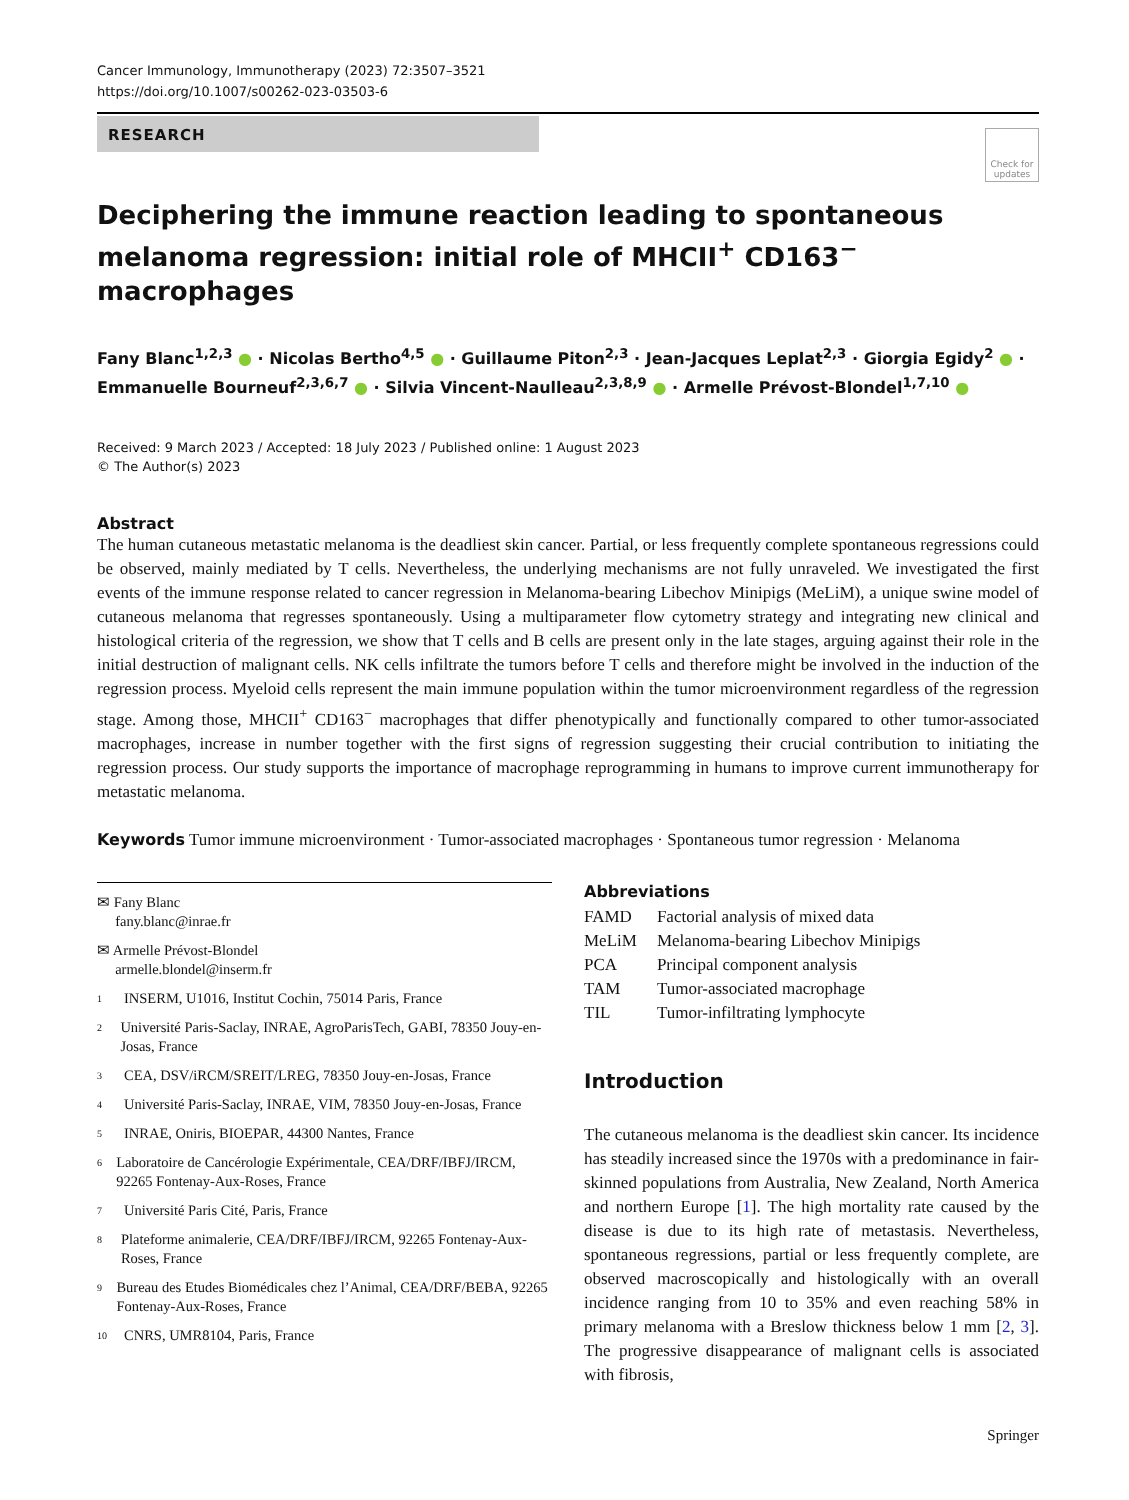Cancer Immunology, Immunotherapy (2023) 72:3507–3521
https://doi.org/10.1007/s00262-023-03503-6
RESEARCH
Check for updates
Deciphering the immune reaction leading to spontaneous melanoma regression: initial role of MHCII<sup>+</sup> CD163<sup>−</sup> macrophages
Fany Blanc<sup>1,2,3</sup> ● · Nicolas Bertho<sup>4,5</sup> ● · Guillaume Piton<sup>2,3</sup> · Jean-Jacques Leplat<sup>2,3</sup> · Giorgia Egidy<sup>2</sup> ● · Emmanuelle Bourneuf<sup>2,3,6,7</sup> ● · Silvia Vincent-Naulleau<sup>2,3,8,9</sup> ● · Armelle Prévost-Blondel<sup>1,7,10</sup> ●
Received: 9 March 2023 / Accepted: 18 July 2023 / Published online: 1 August 2023
© The Author(s) 2023
Abstract
The human cutaneous metastatic melanoma is the deadliest skin cancer. Partial, or less frequently complete spontaneous regressions could be observed, mainly mediated by T cells. Nevertheless, the underlying mechanisms are not fully unraveled. We investigated the first events of the immune response related to cancer regression in Melanoma-bearing Libechov Minipigs (MeLiM), a unique swine model of cutaneous melanoma that regresses spontaneously. Using a multiparameter flow cytometry strategy and integrating new clinical and histological criteria of the regression, we show that T cells and B cells are present only in the late stages, arguing against their role in the initial destruction of malignant cells. NK cells infiltrate the tumors before T cells and therefore might be involved in the induction of the regression process. Myeloid cells represent the main immune population within the tumor microenvironment regardless of the regression stage. Among those, MHCII<sup>+</sup> CD163<sup>−</sup> macrophages that differ phenotypically and functionally compared to other tumor-associated macrophages, increase in number together with the first signs of regression suggesting their crucial contribution to initiating the regression process. Our study supports the importance of macrophage reprogramming in humans to improve current immunotherapy for metastatic melanoma.
Keywords Tumor immune microenvironment · Tumor-associated macrophages · Spontaneous tumor regression · Melanoma
✉ Fany Blanc
fany.blanc@inrae.fr
✉ Armelle Prévost-Blondel
armelle.blondel@inserm.fr
1 INSERM, U1016, Institut Cochin, 75014 Paris, France
2 Université Paris-Saclay, INRAE, AgroParisTech, GABI, 78350 Jouy-en-Josas, France
3 CEA, DSV/iRCM/SREIT/LREG, 78350 Jouy-en-Josas, France
4 Université Paris-Saclay, INRAE, VIM, 78350 Jouy-en-Josas, France
5 INRAE, Oniris, BIOEPAR, 44300 Nantes, France
6 Laboratoire de Cancérologie Expérimentale, CEA/DRF/IBFJ/IRCM, 92265 Fontenay-Aux-Roses, France
7 Université Paris Cité, Paris, France
8 Plateforme animalerie, CEA/DRF/IBFJ/IRCM, 92265 Fontenay-Aux-Roses, France
9 Bureau des Etudes Biomédicales chez l’Animal, CEA/DRF/BEBA, 92265 Fontenay-Aux-Roses, France
10 CNRS, UMR8104, Paris, France
Abbreviations
| FAMD | Factorial analysis of mixed data |
| MeLiM | Melanoma-bearing Libechov Minipigs |
| PCA | Principal component analysis |
| TAM | Tumor-associated macrophage |
| TIL | Tumor-infiltrating lymphocyte |
Introduction
The cutaneous melanoma is the deadliest skin cancer. Its incidence has steadily increased since the 1970s with a predominance in fair-skinned populations from Australia, New Zealand, North America and northern Europe [1]. The high mortality rate caused by the disease is due to its high rate of metastasis. Nevertheless, spontaneous regressions, partial or less frequently complete, are observed macroscopically and histologically with an overall incidence ranging from 10 to 35% and even reaching 58% in primary melanoma with a Breslow thickness below 1 mm [2, 3]. The progressive disappearance of malignant cells is associated with fibrosis,
Springer